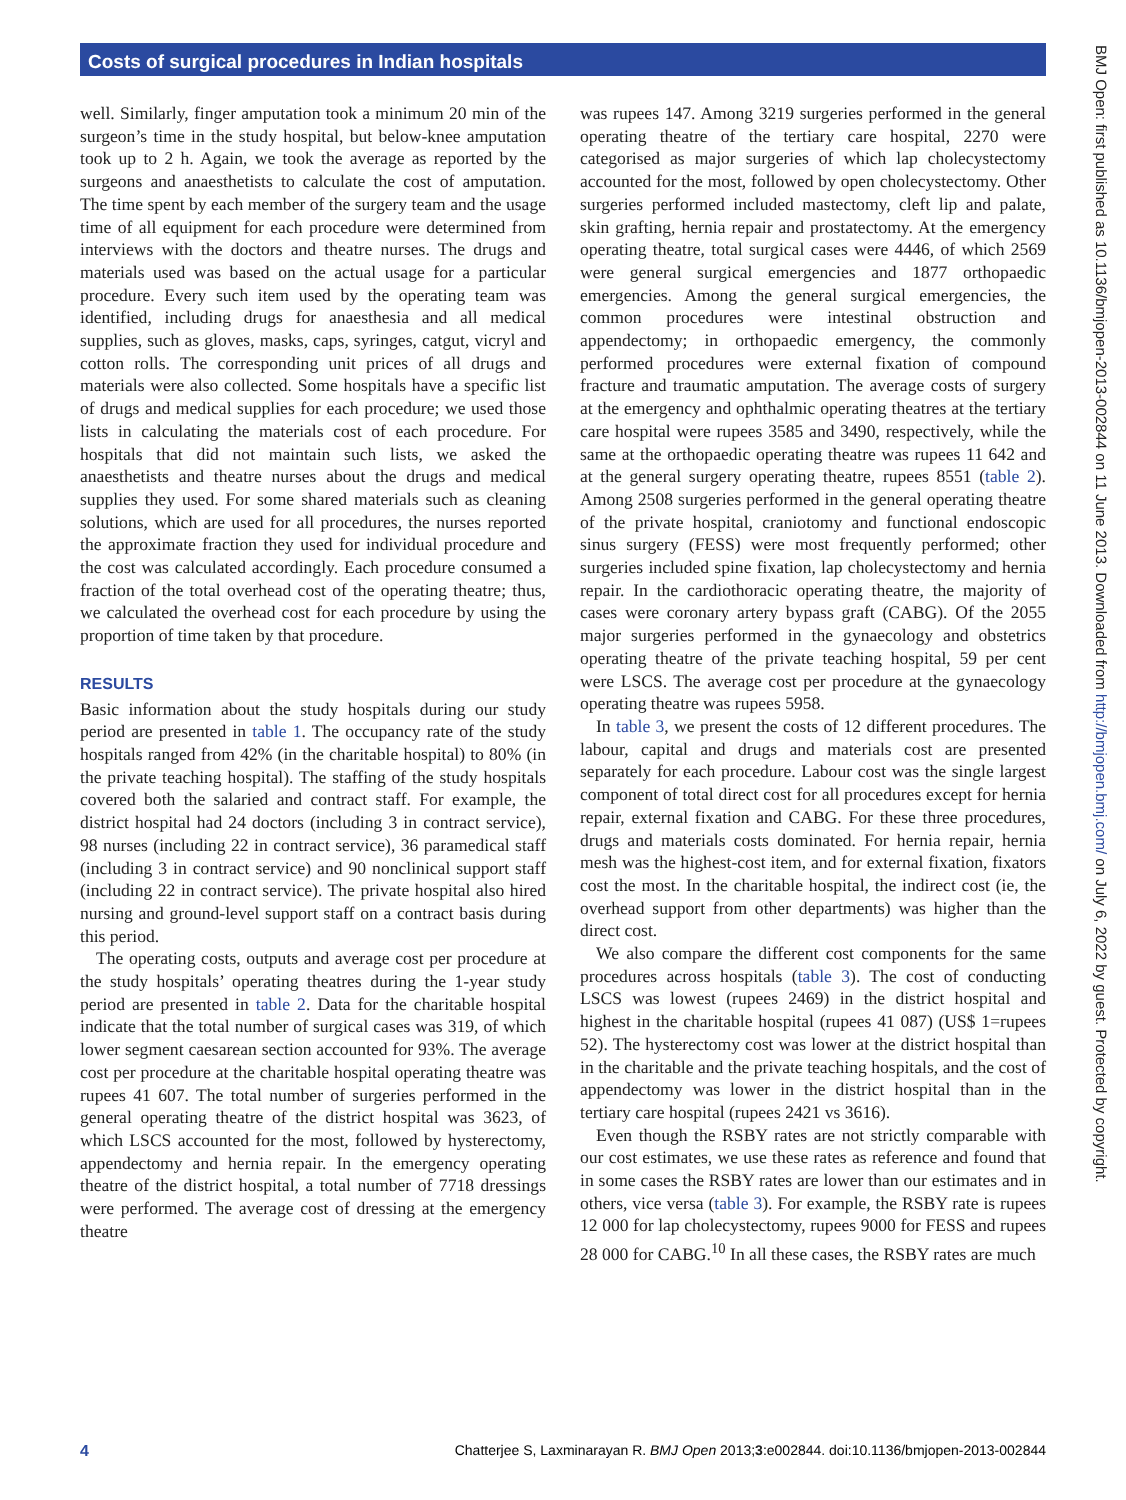Costs of surgical procedures in Indian hospitals
well. Similarly, finger amputation took a minimum 20 min of the surgeon’s time in the study hospital, but below-knee amputation took up to 2 h. Again, we took the average as reported by the surgeons and anaesthetists to calculate the cost of amputation. The time spent by each member of the surgery team and the usage time of all equipment for each procedure were determined from interviews with the doctors and theatre nurses. The drugs and materials used was based on the actual usage for a particular procedure. Every such item used by the operating team was identified, including drugs for anaesthesia and all medical supplies, such as gloves, masks, caps, syringes, catgut, vicryl and cotton rolls. The corresponding unit prices of all drugs and materials were also collected. Some hospitals have a specific list of drugs and medical supplies for each procedure; we used those lists in calculating the materials cost of each procedure. For hospitals that did not maintain such lists, we asked the anaesthetists and theatre nurses about the drugs and medical supplies they used. For some shared materials such as cleaning solutions, which are used for all procedures, the nurses reported the approximate fraction they used for individual procedure and the cost was calculated accordingly. Each procedure consumed a fraction of the total overhead cost of the operating theatre; thus, we calculated the overhead cost for each procedure by using the proportion of time taken by that procedure.
RESULTS
Basic information about the study hospitals during our study period are presented in table 1. The occupancy rate of the study hospitals ranged from 42% (in the charitable hospital) to 80% (in the private teaching hospital). The staffing of the study hospitals covered both the salaried and contract staff. For example, the district hospital had 24 doctors (including 3 in contract service), 98 nurses (including 22 in contract service), 36 paramedical staff (including 3 in contract service) and 90 nonclinical support staff (including 22 in contract service). The private hospital also hired nursing and ground-level support staff on a contract basis during this period.
The operating costs, outputs and average cost per procedure at the study hospitals’ operating theatres during the 1-year study period are presented in table 2. Data for the charitable hospital indicate that the total number of surgical cases was 319, of which lower segment caesarean section accounted for 93%. The average cost per procedure at the charitable hospital operating theatre was rupees 41 607. The total number of surgeries performed in the general operating theatre of the district hospital was 3623, of which LSCS accounted for the most, followed by hysterectomy, appendectomy and hernia repair. In the emergency operating theatre of the district hospital, a total number of 7718 dressings were performed. The average cost of dressing at the emergency theatre
was rupees 147. Among 3219 surgeries performed in the general operating theatre of the tertiary care hospital, 2270 were categorised as major surgeries of which lap cholecystectomy accounted for the most, followed by open cholecystectomy. Other surgeries performed included mastectomy, cleft lip and palate, skin grafting, hernia repair and prostatectomy. At the emergency operating theatre, total surgical cases were 4446, of which 2569 were general surgical emergencies and 1877 orthopaedic emergencies. Among the general surgical emergencies, the common procedures were intestinal obstruction and appendectomy; in orthopaedic emergency, the commonly performed procedures were external fixation of compound fracture and traumatic amputation. The average costs of surgery at the emergency and ophthalmic operating theatres at the tertiary care hospital were rupees 3585 and 3490, respectively, while the same at the orthopaedic operating theatre was rupees 11 642 and at the general surgery operating theatre, rupees 8551 (table 2). Among 2508 surgeries performed in the general operating theatre of the private hospital, craniotomy and functional endoscopic sinus surgery (FESS) were most frequently performed; other surgeries included spine fixation, lap cholecystectomy and hernia repair. In the cardiothoracic operating theatre, the majority of cases were coronary artery bypass graft (CABG). Of the 2055 major surgeries performed in the gynaecology and obstetrics operating theatre of the private teaching hospital, 59 per cent were LSCS. The average cost per procedure at the gynaecology operating theatre was rupees 5958.
In table 3, we present the costs of 12 different procedures. The labour, capital and drugs and materials cost are presented separately for each procedure. Labour cost was the single largest component of total direct cost for all procedures except for hernia repair, external fixation and CABG. For these three procedures, drugs and materials costs dominated. For hernia repair, hernia mesh was the highest-cost item, and for external fixation, fixators cost the most. In the charitable hospital, the indirect cost (ie, the overhead support from other departments) was higher than the direct cost.
We also compare the different cost components for the same procedures across hospitals (table 3). The cost of conducting LSCS was lowest (rupees 2469) in the district hospital and highest in the charitable hospital (rupees 41 087) (US$ 1=rupees 52). The hysterectomy cost was lower at the district hospital than in the charitable and the private teaching hospitals, and the cost of appendectomy was lower in the district hospital than in the tertiary care hospital (rupees 2421 vs 3616).
Even though the RSBY rates are not strictly comparable with our cost estimates, we use these rates as reference and found that in some cases the RSBY rates are lower than our estimates and in others, vice versa (table 3). For example, the RSBY rate is rupees 12 000 for lap cholecystectomy, rupees 9000 for FESS and rupees 28 000 for CABG.<sup>10</sup> In all these cases, the RSBY rates are much
BMJ Open: first published as 10.1136/bmjopen-2013-002844 on 11 June 2013. Downloaded from http://bmjopen.bmj.com/ on July 6, 2022 by guest. Protected by copyright.
4 Chatterjee S, Laxminarayan R. BMJ Open 2013;3:e002844. doi:10.1136/bmjopen-2013-002844